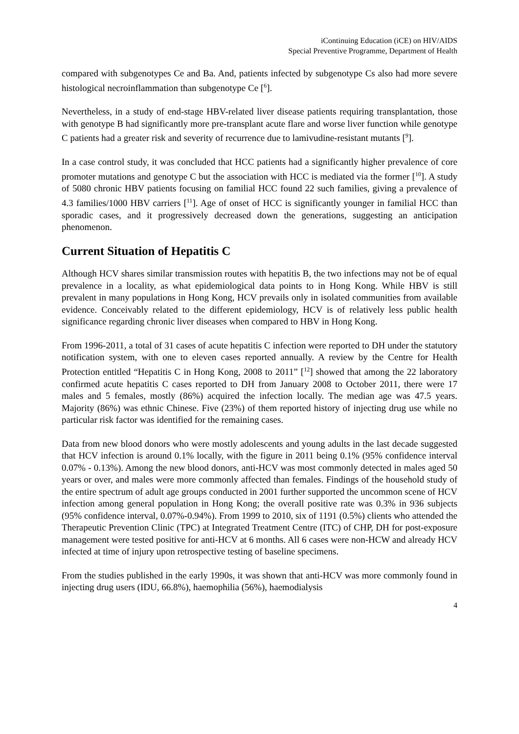iContinuing Education (iCE) on HIV/AIDS
Special Preventive Programme, Department of Health
compared with subgenotypes Ce and Ba. And, patients infected by subgenotype Cs also had more severe histological necroinflammation than subgenotype Ce [<sup>6</sup>].
Nevertheless, in a study of end-stage HBV-related liver disease patients requiring transplantation, those with genotype B had significantly more pre-transplant acute flare and worse liver function while genotype C patients had a greater risk and severity of recurrence due to lamivudine-resistant mutants [<sup>9</sup>].
In a case control study, it was concluded that HCC patients had a significantly higher prevalence of core promoter mutations and genotype C but the association with HCC is mediated via the former [<sup>10</sup>]. A study of 5080 chronic HBV patients focusing on familial HCC found 22 such families, giving a prevalence of 4.3 families/1000 HBV carriers [<sup>11</sup>]. Age of onset of HCC is significantly younger in familial HCC than sporadic cases, and it progressively decreased down the generations, suggesting an anticipation phenomenon.
Current Situation of Hepatitis C
Although HCV shares similar transmission routes with hepatitis B, the two infections may not be of equal prevalence in a locality, as what epidemiological data points to in Hong Kong. While HBV is still prevalent in many populations in Hong Kong, HCV prevails only in isolated communities from available evidence. Conceivably related to the different epidemiology, HCV is of relatively less public health significance regarding chronic liver diseases when compared to HBV in Hong Kong.
From 1996-2011, a total of 31 cases of acute hepatitis C infection were reported to DH under the statutory notification system, with one to eleven cases reported annually. A review by the Centre for Health Protection entitled “Hepatitis C in Hong Kong, 2008 to 2011” [<sup>12</sup>] showed that among the 22 laboratory confirmed acute hepatitis C cases reported to DH from January 2008 to October 2011, there were 17 males and 5 females, mostly (86%) acquired the infection locally. The median age was 47.5 years. Majority (86%) was ethnic Chinese. Five (23%) of them reported history of injecting drug use while no particular risk factor was identified for the remaining cases.
Data from new blood donors who were mostly adolescents and young adults in the last decade suggested that HCV infection is around 0.1% locally, with the figure in 2011 being 0.1% (95% confidence interval 0.07% - 0.13%). Among the new blood donors, anti-HCV was most commonly detected in males aged 50 years or over, and males were more commonly affected than females. Findings of the household study of the entire spectrum of adult age groups conducted in 2001 further supported the uncommon scene of HCV infection among general population in Hong Kong; the overall positive rate was 0.3% in 936 subjects (95% confidence interval, 0.07%-0.94%). From 1999 to 2010, six of 1191 (0.5%) clients who attended the Therapeutic Prevention Clinic (TPC) at Integrated Treatment Centre (ITC) of CHP, DH for post-exposure management were tested positive for anti-HCV at 6 months. All 6 cases were non-HCW and already HCV infected at time of injury upon retrospective testing of baseline specimens.
From the studies published in the early 1990s, it was shown that anti-HCV was more commonly found in injecting drug users (IDU, 66.8%), haemophilia (56%), haemodialysis
4